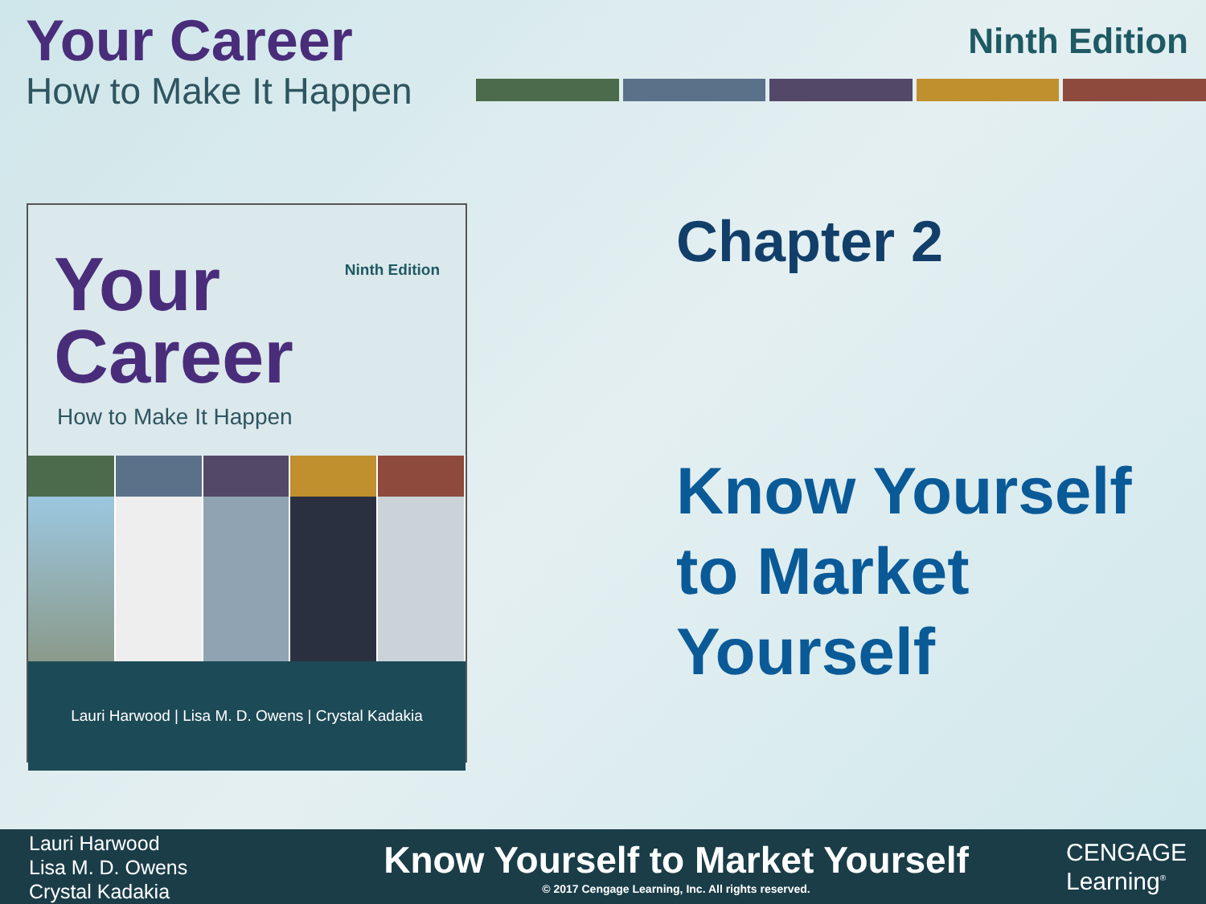Your Career
How to Make It Happen
Ninth Edition
Ninth Edition
Your
Career
How to Make It Happen
Lauri Harwood | Lisa M. D. Owens | Crystal Kadakia
Chapter 2
Know Yourself
to Market
Yourself
Lauri Harwood
Lisa M. D. Owens
Crystal Kadakia
Know Yourself to Market Yourself
© 2017 Cengage Learning, Inc. All rights reserved.
CENGAGE
Learning<sup>®</sup>